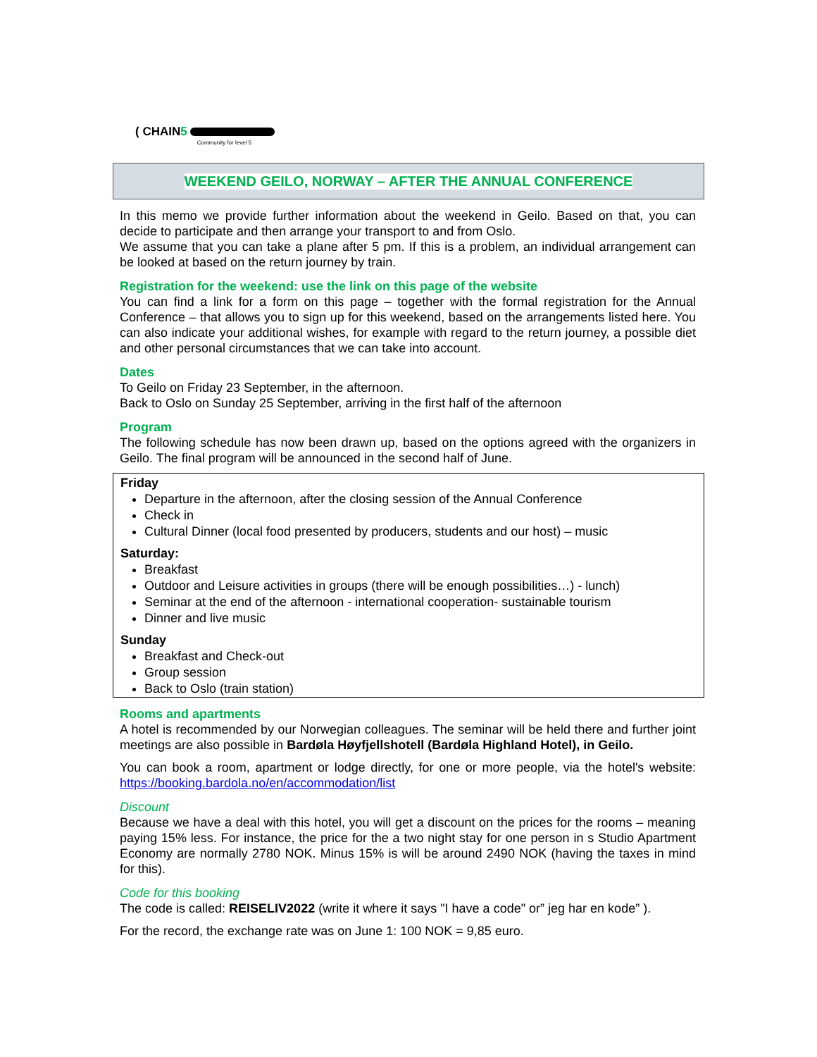( CHAIN5 Community for level 5
WEEKEND GEILO, NORWAY – AFTER THE ANNUAL CONFERENCE
In this memo we provide further information about the weekend in Geilo. Based on that, you can decide to participate and then arrange your transport to and from Oslo.
We assume that you can take a plane after 5 pm. If this is a problem, an individual arrangement can be looked at based on the return journey by train.
Registration for the weekend: use the link on this page of the website
You can find a link for a form on this page – together with the formal registration for the Annual Conference – that allows you to sign up for this weekend, based on the arrangements listed here. You can also indicate your additional wishes, for example with regard to the return journey, a possible diet and other personal circumstances that we can take into account.
Dates
To Geilo on Friday 23 September, in the afternoon.
Back to Oslo on Sunday 25 September, arriving in the first half of the afternoon
Program
The following schedule has now been drawn up, based on the options agreed with the organizers in Geilo. The final program will be announced in the second half of June.
Friday
Departure in the afternoon, after the closing session of the Annual Conference
Check in
Cultural Dinner (local food presented by producers, students and our host) – music
Saturday:
Breakfast
Outdoor and Leisure activities in groups (there will be enough possibilities…) - lunch)
Seminar at the end of the afternoon - international cooperation- sustainable tourism
Dinner and live music
Sunday
Breakfast and Check-out
Group session
Back to Oslo (train station)
Rooms and apartments
A hotel is recommended by our Norwegian colleagues. The seminar will be held there and further joint meetings are also possible in Bardøla Høyfjellshotell (Bardøla Highland Hotel), in Geilo.
You can book a room, apartment or lodge directly, for one or more people, via the hotel's website: https://booking.bardola.no/en/accommodation/list
Discount
Because we have a deal with this hotel, you will get a discount on the prices for the rooms – meaning paying 15% less. For instance, the price for the a two night stay for one person in s Studio Apartment Economy are normally 2780 NOK. Minus 15% is will be around 2490 NOK (having the taxes in mind for this).
Code for this booking
The code is called: REISELIV2022 (write it where it says "I have a code" or” jeg har en kode” ).
For the record, the exchange rate was on June 1: 100 NOK = 9,85 euro.